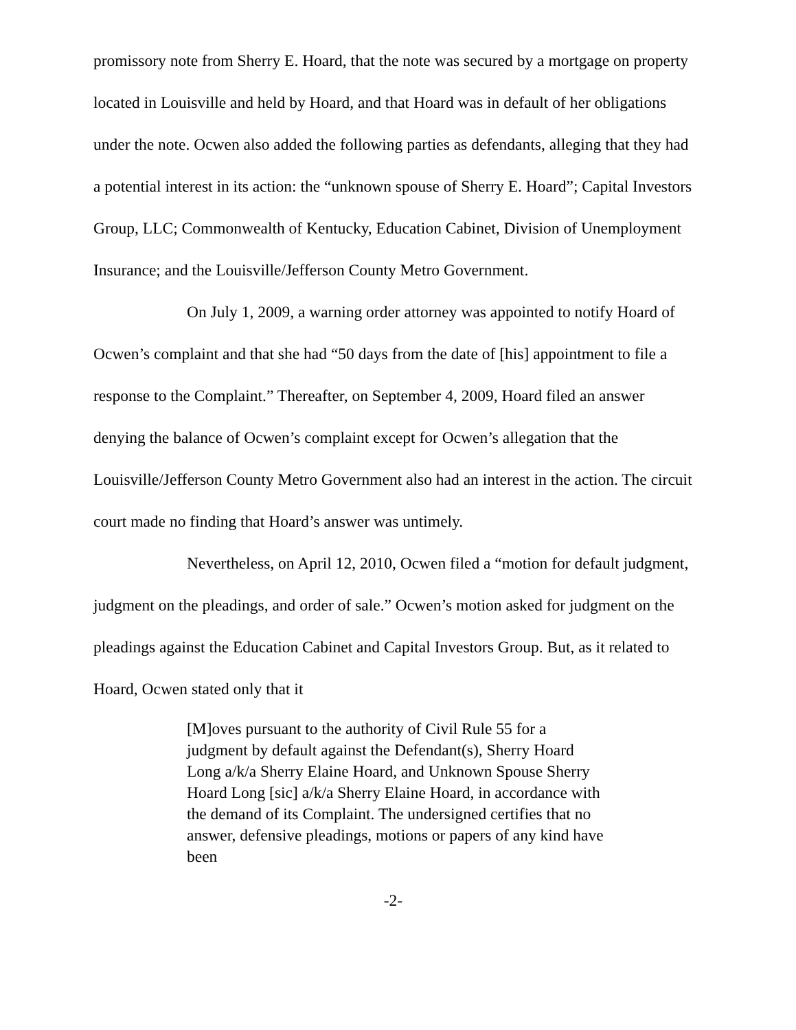promissory note from Sherry E. Hoard, that the note was secured by a mortgage on property located in Louisville and held by Hoard, and that Hoard was in default of her obligations under the note. Ocwen also added the following parties as defendants, alleging that they had a potential interest in its action: the “unknown spouse of Sherry E. Hoard”; Capital Investors Group, LLC; Commonwealth of Kentucky, Education Cabinet, Division of Unemployment Insurance; and the Louisville/Jefferson County Metro Government.
On July 1, 2009, a warning order attorney was appointed to notify Hoard of Ocwen’s complaint and that she had “50 days from the date of [his] appointment to file a response to the Complaint.” Thereafter, on September 4, 2009, Hoard filed an answer denying the balance of Ocwen’s complaint except for Ocwen’s allegation that the Louisville/Jefferson County Metro Government also had an interest in the action. The circuit court made no finding that Hoard’s answer was untimely.
Nevertheless, on April 12, 2010, Ocwen filed a “motion for default judgment, judgment on the pleadings, and order of sale.” Ocwen’s motion asked for judgment on the pleadings against the Education Cabinet and Capital Investors Group. But, as it related to Hoard, Ocwen stated only that it
[M]oves pursuant to the authority of Civil Rule 55 for a judgment by default against the Defendant(s), Sherry Hoard Long a/k/a Sherry Elaine Hoard, and Unknown Spouse Sherry Hoard Long [sic] a/k/a Sherry Elaine Hoard, in accordance with the demand of its Complaint. The undersigned certifies that no answer, defensive pleadings, motions or papers of any kind have been
-2-